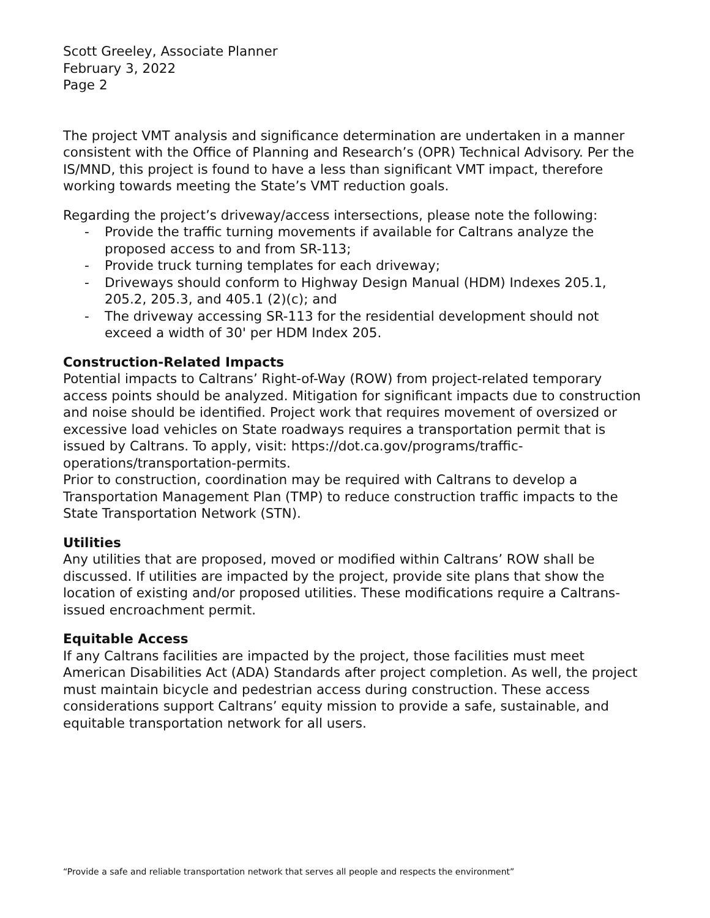Scott Greeley, Associate Planner
February 3, 2022
Page 2
The project VMT analysis and significance determination are undertaken in a manner consistent with the Office of Planning and Research’s (OPR) Technical Advisory. Per the IS/MND, this project is found to have a less than significant VMT impact, therefore working towards meeting the State’s VMT reduction goals.
Regarding the project’s driveway/access intersections, please note the following:
- Provide the traffic turning movements if available for Caltrans analyze the proposed access to and from SR-113;
- Provide truck turning templates for each driveway;
- Driveways should conform to Highway Design Manual (HDM) Indexes 205.1, 205.2, 205.3, and 405.1 (2)(c); and
- The driveway accessing SR-113 for the residential development should not exceed a width of 30' per HDM Index 205.
Construction-Related Impacts
Potential impacts to Caltrans’ Right-of-Way (ROW) from project-related temporary access points should be analyzed. Mitigation for significant impacts due to construction and noise should be identified. Project work that requires movement of oversized or excessive load vehicles on State roadways requires a transportation permit that is issued by Caltrans. To apply, visit: https://dot.ca.gov/programs/traffic-operations/transportation-permits.
Prior to construction, coordination may be required with Caltrans to develop a Transportation Management Plan (TMP) to reduce construction traffic impacts to the State Transportation Network (STN).
Utilities
Any utilities that are proposed, moved or modified within Caltrans’ ROW shall be discussed. If utilities are impacted by the project, provide site plans that show the location of existing and/or proposed utilities. These modifications require a Caltrans-issued encroachment permit.
Equitable Access
If any Caltrans facilities are impacted by the project, those facilities must meet American Disabilities Act (ADA) Standards after project completion. As well, the project must maintain bicycle and pedestrian access during construction. These access considerations support Caltrans’ equity mission to provide a safe, sustainable, and equitable transportation network for all users.
“Provide a safe and reliable transportation network that serves all people and respects the environment”